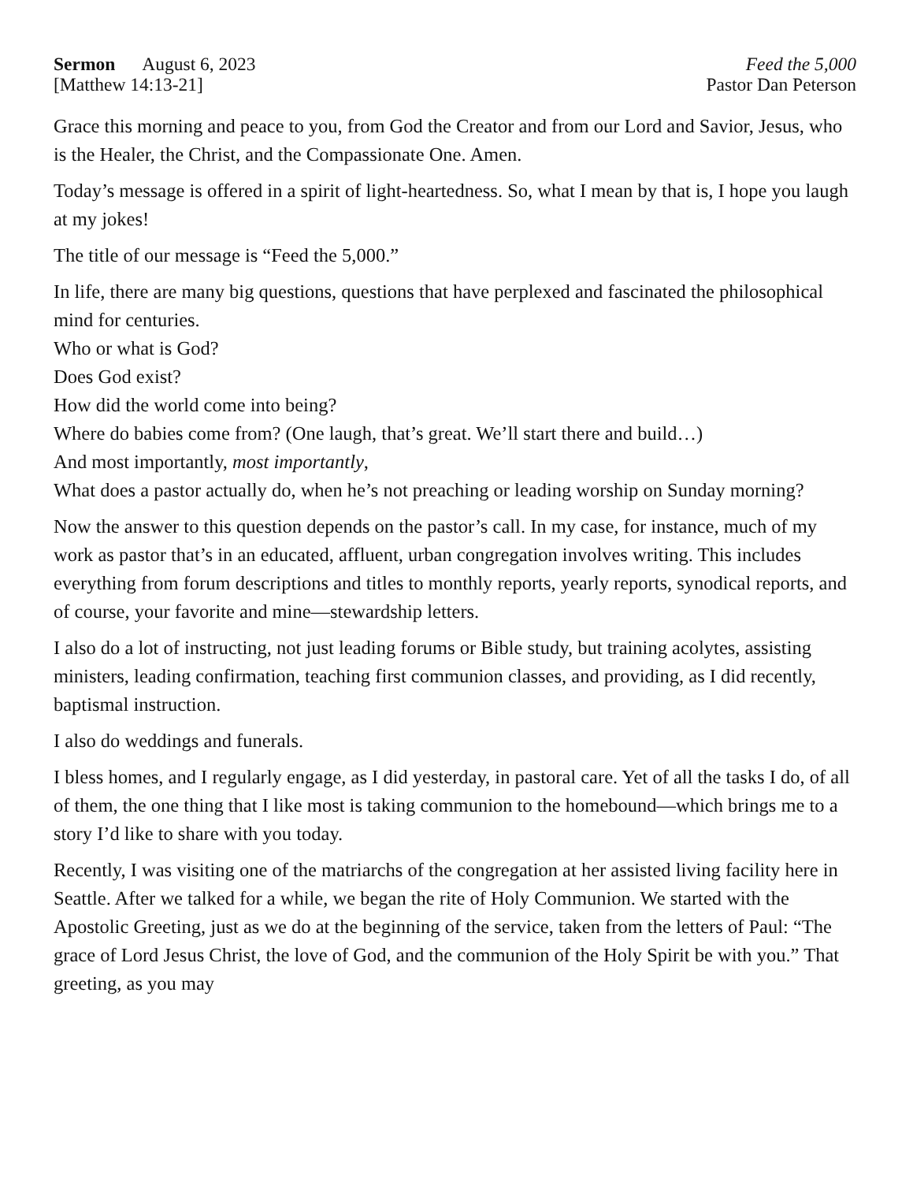Sermon August 6, 2023
[Matthew 14:13-21]
Feed the 5,000
Pastor Dan Peterson
Grace this morning and peace to you, from God the Creator and from our Lord and Savior, Jesus, who is the Healer, the Christ, and the Compassionate One. Amen.
Today’s message is offered in a spirit of light-heartedness. So, what I mean by that is, I hope you laugh at my jokes!
The title of our message is “Feed the 5,000.”
In life, there are many big questions, questions that have perplexed and fascinated the philosophical mind for centuries.
Who or what is God?
Does God exist?
How did the world come into being?
Where do babies come from? (One laugh, that’s great. We’ll start there and build…)
And most importantly, most importantly,
What does a pastor actually do, when he’s not preaching or leading worship on Sunday morning?
Now the answer to this question depends on the pastor’s call. In my case, for instance, much of my work as pastor that’s in an educated, affluent, urban congregation involves writing. This includes everything from forum descriptions and titles to monthly reports, yearly reports, synodical reports, and of course, your favorite and mine—stewardship letters.
I also do a lot of instructing, not just leading forums or Bible study, but training acolytes, assisting ministers, leading confirmation, teaching first communion classes, and providing, as I did recently, baptismal instruction.
I also do weddings and funerals.
I bless homes, and I regularly engage, as I did yesterday, in pastoral care. Yet of all the tasks I do, of all of them, the one thing that I like most is taking communion to the homebound—which brings me to a story I’d like to share with you today.
Recently, I was visiting one of the matriarchs of the congregation at her assisted living facility here in Seattle. After we talked for a while, we began the rite of Holy Communion. We started with the Apostolic Greeting, just as we do at the beginning of the service, taken from the letters of Paul: “The grace of Lord Jesus Christ, the love of God, and the communion of the Holy Spirit be with you.” That greeting, as you may